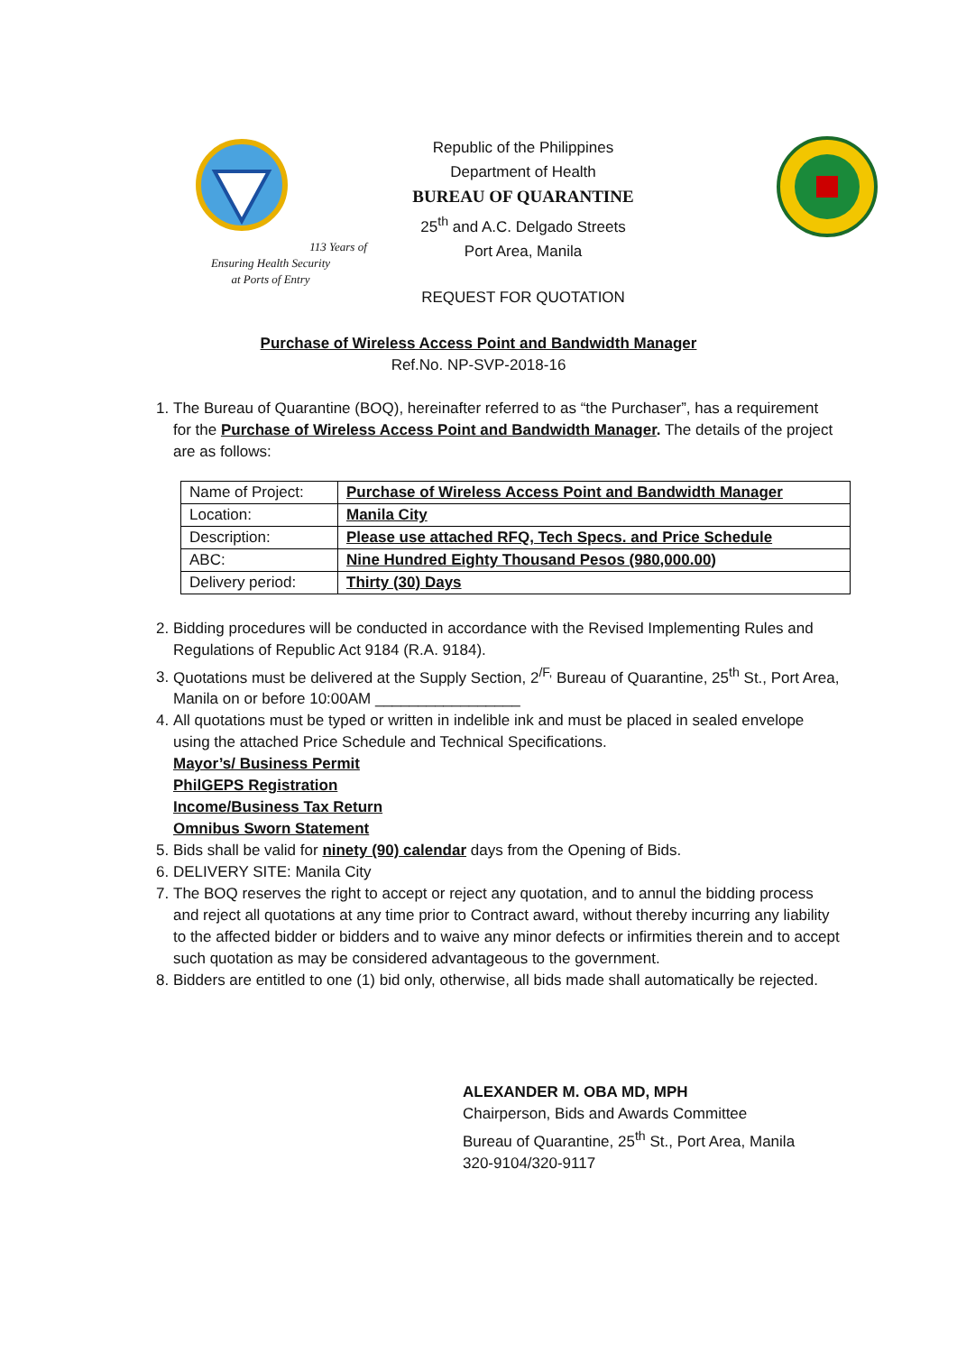113 Years of
Ensuring Health Security
at Ports of Entry
Republic of the Philippines
Department of Health
BUREAU OF QUARANTINE
25<sup>th</sup> and A.C. Delgado Streets
Port Area, Manila
REQUEST FOR QUOTATION
Purchase of Wireless Access Point and Bandwidth Manager
Ref.No. NP-SVP-2018-16
1. The Bureau of Quarantine (BOQ), hereinafter referred to as “the Purchaser”, has a requirement for the Purchase of Wireless Access Point and Bandwidth Manager. The details of the project are as follows:
| Name of Project: | Purchase of Wireless Access Point and Bandwidth Manager |
| Location: | Manila City |
| Description: | Please use attached RFQ, Tech Specs. and Price Schedule |
| ABC: | Nine Hundred Eighty Thousand Pesos (980,000.00) |
| Delivery period: | Thirty (30) Days |
2. Bidding procedures will be conducted in accordance with the Revised Implementing Rules and Regulations of Republic Act 9184 (R.A. 9184).
3. Quotations must be delivered at the Supply Section, 2<sup>/F,</sup> Bureau of Quarantine, 25<sup>th</sup> St., Port Area, Manila on or before 10:00AM _________________
4. All quotations must be typed or written in indelible ink and must be placed in sealed envelope using the attached Price Schedule and Technical Specifications.
Mayor’s/ Business Permit
PhilGEPS Registration
Income/Business Tax Return
Omnibus Sworn Statement
5. Bids shall be valid for ninety (90) calendar days from the Opening of Bids.
6. DELIVERY SITE: Manila City
7. The BOQ reserves the right to accept or reject any quotation, and to annul the bidding process and reject all quotations at any time prior to Contract award, without thereby incurring any liability to the affected bidder or bidders and to waive any minor defects or infirmities therein and to accept such quotation as may be considered advantageous to the government.
8. Bidders are entitled to one (1) bid only, otherwise, all bids made shall automatically be rejected.
ALEXANDER M. OBA MD, MPH
Chairperson, Bids and Awards Committee
Bureau of Quarantine, 25<sup>th</sup> St., Port Area, Manila
320-9104/320-9117